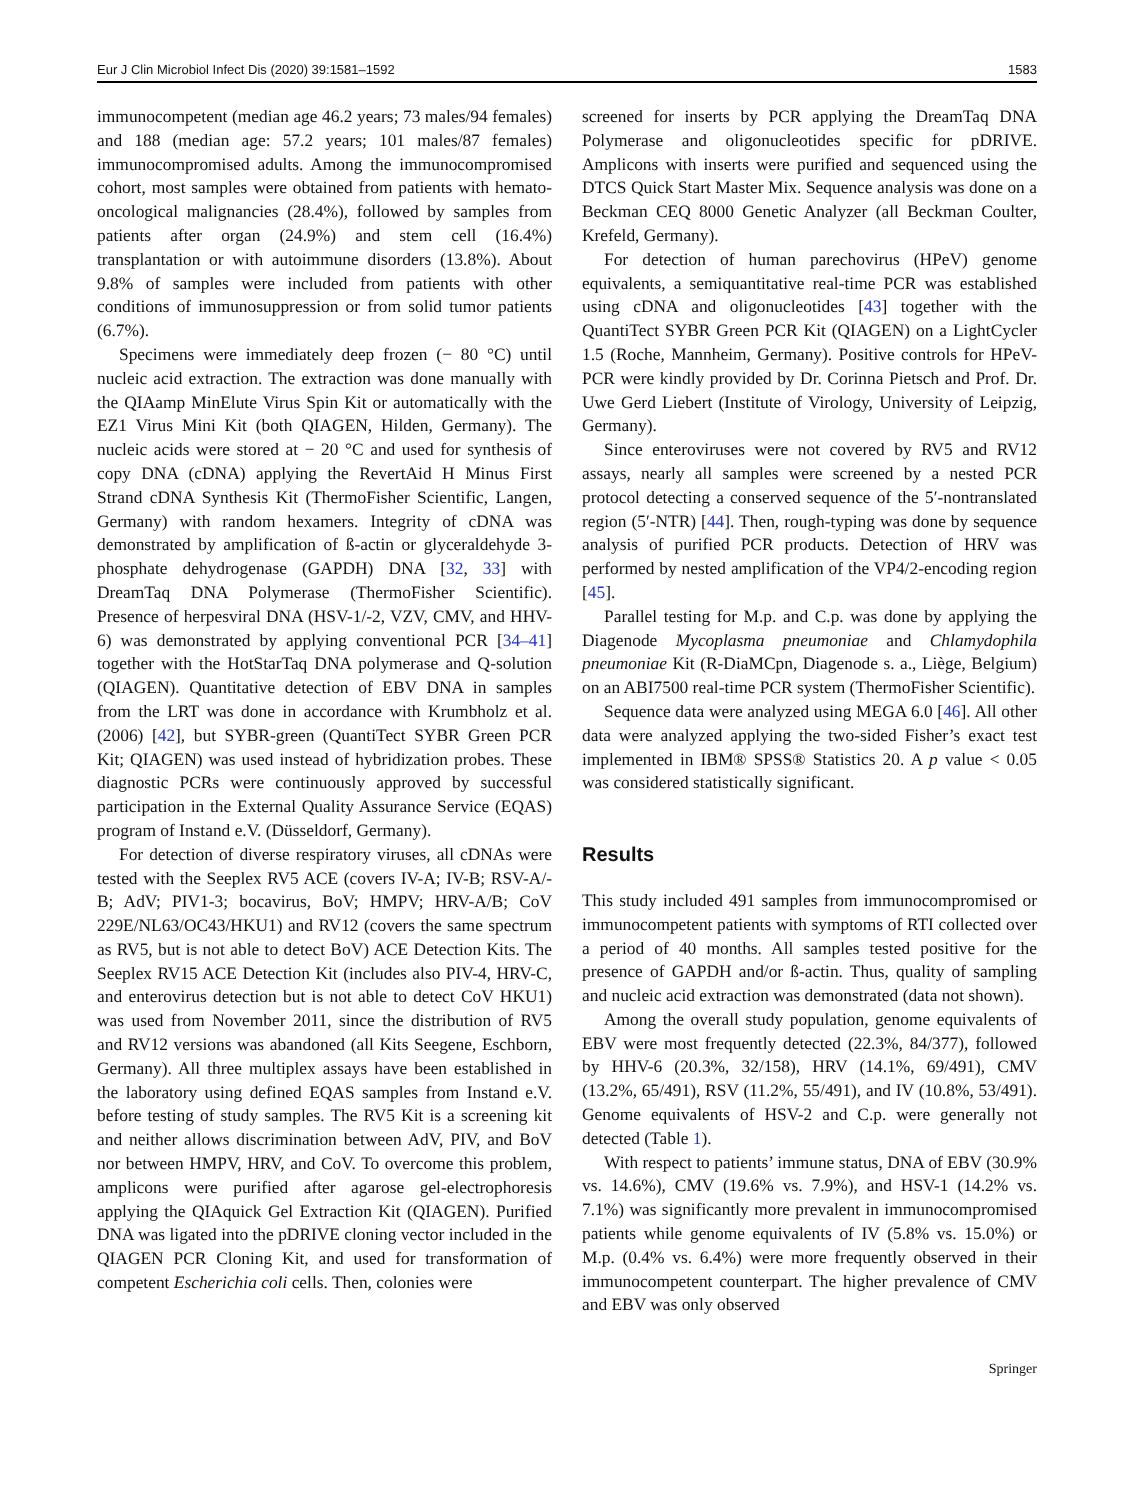Eur J Clin Microbiol Infect Dis (2020) 39:1581–1592 1583
immunocompetent (median age 46.2 years; 73 males/94 females) and 188 (median age: 57.2 years; 101 males/87 females) immunocompromised adults. Among the immunocompromised cohort, most samples were obtained from patients with hemato-oncological malignancies (28.4%), followed by samples from patients after organ (24.9%) and stem cell (16.4%) transplantation or with autoimmune disorders (13.8%). About 9.8% of samples were included from patients with other conditions of immunosuppression or from solid tumor patients (6.7%).
Specimens were immediately deep frozen (− 80 °C) until nucleic acid extraction. The extraction was done manually with the QIAamp MinElute Virus Spin Kit or automatically with the EZ1 Virus Mini Kit (both QIAGEN, Hilden, Germany). The nucleic acids were stored at − 20 °C and used for synthesis of copy DNA (cDNA) applying the RevertAid H Minus First Strand cDNA Synthesis Kit (ThermoFisher Scientific, Langen, Germany) with random hexamers. Integrity of cDNA was demonstrated by amplification of ß-actin or glyceraldehyde 3-phosphate dehydrogenase (GAPDH) DNA [32, 33] with DreamTaq DNA Polymerase (ThermoFisher Scientific). Presence of herpesviral DNA (HSV-1/-2, VZV, CMV, and HHV-6) was demonstrated by applying conventional PCR [34–41] together with the HotStarTaq DNA polymerase and Q-solution (QIAGEN). Quantitative detection of EBV DNA in samples from the LRT was done in accordance with Krumbholz et al. (2006) [42], but SYBR-green (QuantiTect SYBR Green PCR Kit; QIAGEN) was used instead of hybridization probes. These diagnostic PCRs were continuously approved by successful participation in the External Quality Assurance Service (EQAS) program of Instand e.V. (Düsseldorf, Germany).
For detection of diverse respiratory viruses, all cDNAs were tested with the Seeplex RV5 ACE (covers IV-A; IV-B; RSV-A/-B; AdV; PIV1-3; bocavirus, BoV; HMPV; HRV-A/B; CoV 229E/NL63/OC43/HKU1) and RV12 (covers the same spectrum as RV5, but is not able to detect BoV) ACE Detection Kits. The Seeplex RV15 ACE Detection Kit (includes also PIV-4, HRV-C, and enterovirus detection but is not able to detect CoV HKU1) was used from November 2011, since the distribution of RV5 and RV12 versions was abandoned (all Kits Seegene, Eschborn, Germany). All three multiplex assays have been established in the laboratory using defined EQAS samples from Instand e.V. before testing of study samples. The RV5 Kit is a screening kit and neither allows discrimination between AdV, PIV, and BoV nor between HMPV, HRV, and CoV. To overcome this problem, amplicons were purified after agarose gel-electrophoresis applying the QIAquick Gel Extraction Kit (QIAGEN). Purified DNA was ligated into the pDRIVE cloning vector included in the QIAGEN PCR Cloning Kit, and used for transformation of competent Escherichia coli cells. Then, colonies were
screened for inserts by PCR applying the DreamTaq DNA Polymerase and oligonucleotides specific for pDRIVE. Amplicons with inserts were purified and sequenced using the DTCS Quick Start Master Mix. Sequence analysis was done on a Beckman CEQ 8000 Genetic Analyzer (all Beckman Coulter, Krefeld, Germany).
For detection of human parechovirus (HPeV) genome equivalents, a semiquantitative real-time PCR was established using cDNA and oligonucleotides [43] together with the QuantiTect SYBR Green PCR Kit (QIAGEN) on a LightCycler 1.5 (Roche, Mannheim, Germany). Positive controls for HPeV-PCR were kindly provided by Dr. Corinna Pietsch and Prof. Dr. Uwe Gerd Liebert (Institute of Virology, University of Leipzig, Germany).
Since enteroviruses were not covered by RV5 and RV12 assays, nearly all samples were screened by a nested PCR protocol detecting a conserved sequence of the 5′-nontranslated region (5′-NTR) [44]. Then, rough-typing was done by sequence analysis of purified PCR products. Detection of HRV was performed by nested amplification of the VP4/2-encoding region [45].
Parallel testing for M.p. and C.p. was done by applying the Diagenode Mycoplasma pneumoniae and Chlamydophila pneumoniae Kit (R-DiaMCpn, Diagenode s. a., Liège, Belgium) on an ABI7500 real-time PCR system (ThermoFisher Scientific).
Sequence data were analyzed using MEGA 6.0 [46]. All other data were analyzed applying the two-sided Fisher’s exact test implemented in IBM® SPSS® Statistics 20. A p value < 0.05 was considered statistically significant.
Results
This study included 491 samples from immunocompromised or immunocompetent patients with symptoms of RTI collected over a period of 40 months. All samples tested positive for the presence of GAPDH and/or ß-actin. Thus, quality of sampling and nucleic acid extraction was demonstrated (data not shown).
Among the overall study population, genome equivalents of EBV were most frequently detected (22.3%, 84/377), followed by HHV-6 (20.3%, 32/158), HRV (14.1%, 69/491), CMV (13.2%, 65/491), RSV (11.2%, 55/491), and IV (10.8%, 53/491). Genome equivalents of HSV-2 and C.p. were generally not detected (Table 1).
With respect to patients’ immune status, DNA of EBV (30.9% vs. 14.6%), CMV (19.6% vs. 7.9%), and HSV-1 (14.2% vs. 7.1%) was significantly more prevalent in immunocompromised patients while genome equivalents of IV (5.8% vs. 15.0%) or M.p. (0.4% vs. 6.4%) were more frequently observed in their immunocompetent counterpart. The higher prevalence of CMV and EBV was only observed
Springer